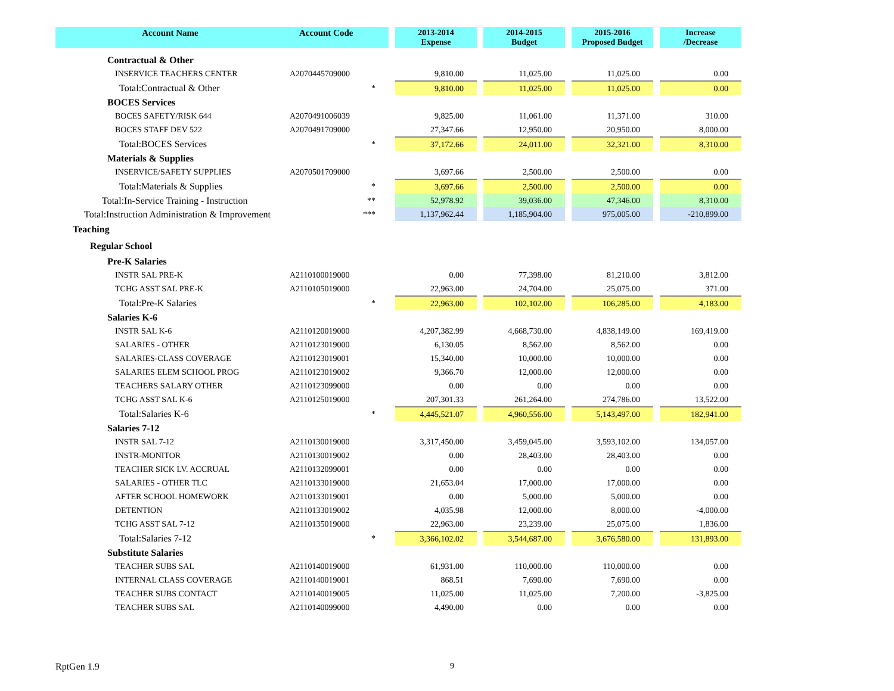| Account Name | Account Code | | 2013-2014 Expense | | 2014-2015 Budget | | 2015-2016 Proposed Budget | | Increase /Decrease |
| --- | --- | --- | --- | --- | --- | --- | --- | --- | --- |
| Contractual & Other | | | | | | | | | |
| INSERVICE TEACHERS CENTER | A2070445709000 | | 9,810.00 | | 11,025.00 | | 11,025.00 | | 0.00 |
| Total:Contractual & Other | * | | 9,810.00 | | 11,025.00 | | 11,025.00 | | 0.00 |
| BOCES Services | | | | | | | | | |
| BOCES SAFETY/RISK 644 | A2070491006039 | | 9,825.00 | | 11,061.00 | | 11,371.00 | | 310.00 |
| BOCES STAFF DEV 522 | A2070491709000 | | 27,347.66 | | 12,950.00 | | 20,950.00 | | 8,000.00 |
| Total:BOCES Services | * | | 37,172.66 | | 24,011.00 | | 32,321.00 | | 8,310.00 |
| Materials & Supplies | | | | | | | | | |
| INSERVICE/SAFETY SUPPLIES | A2070501709000 | | 3,697.66 | | 2,500.00 | | 2,500.00 | | 0.00 |
| Total:Materials & Supplies | * | | 3,697.66 | | 2,500.00 | | 2,500.00 | | 0.00 |
| Total:In-Service Training - Instruction | ** | | 52,978.92 | | 39,036.00 | | 47,346.00 | | 8,310.00 |
| Total:Instruction Administration & Improvement | *** | | 1,137,962.44 | | 1,185,904.00 | | 975,005.00 | | -210,899.00 |
| Teaching | | | | | | | | | |
| Regular School | | | | | | | | | |
| Pre-K Salaries | | | | | | | | | |
| INSTR SAL PRE-K | A2110100019000 | | 0.00 | | 77,398.00 | | 81,210.00 | | 3,812.00 |
| TCHG ASST SAL PRE-K | A2110105019000 | | 22,963.00 | | 24,704.00 | | 25,075.00 | | 371.00 |
| Total:Pre-K Salaries | * | | 22,963.00 | | 102,102.00 | | 106,285.00 | | 4,183.00 |
| Salaries K-6 | | | | | | | | | |
| INSTR SAL K-6 | A2110120019000 | | 4,207,382.99 | | 4,668,730.00 | | 4,838,149.00 | | 169,419.00 |
| SALARIES - OTHER | A2110123019000 | | 6,130.05 | | 8,562.00 | | 8,562.00 | | 0.00 |
| SALARIES-CLASS COVERAGE | A2110123019001 | | 15,340.00 | | 10,000.00 | | 10,000.00 | | 0.00 |
| SALARIES ELEM SCHOOL PROG | A2110123019002 | | 9,366.70 | | 12,000.00 | | 12,000.00 | | 0.00 |
| TEACHERS SALARY OTHER | A2110123099000 | | 0.00 | | 0.00 | | 0.00 | | 0.00 |
| TCHG ASST SAL K-6 | A2110125019000 | | 207,301.33 | | 261,264.00 | | 274,786.00 | | 13,522.00 |
| Total:Salaries K-6 | * | | 4,445,521.07 | | 4,960,556.00 | | 5,143,497.00 | | 182,941.00 |
| Salaries 7-12 | | | | | | | | | |
| INSTR SAL 7-12 | A2110130019000 | | 3,317,450.00 | | 3,459,045.00 | | 3,593,102.00 | | 134,057.00 |
| INSTR-MONITOR | A2110130019002 | | 0.00 | | 28,403.00 | | 28,403.00 | | 0.00 |
| TEACHER SICK LV. ACCRUAL | A2110132099001 | | 0.00 | | 0.00 | | 0.00 | | 0.00 |
| SALARIES - OTHER TLC | A2110133019000 | | 21,653.04 | | 17,000.00 | | 17,000.00 | | 0.00 |
| AFTER SCHOOL HOMEWORK | A2110133019001 | | 0.00 | | 5,000.00 | | 5,000.00 | | 0.00 |
| DETENTION | A2110133019002 | | 4,035.98 | | 12,000.00 | | 8,000.00 | | -4,000.00 |
| TCHG ASST SAL 7-12 | A2110135019000 | | 22,963.00 | | 23,239.00 | | 25,075.00 | | 1,836.00 |
| Total:Salaries 7-12 | * | | 3,366,102.02 | | 3,544,687.00 | | 3,676,580.00 | | 131,893.00 |
| Substitute Salaries | | | | | | | | | |
| TEACHER SUBS SAL | A2110140019000 | | 61,931.00 | | 110,000.00 | | 110,000.00 | | 0.00 |
| INTERNAL CLASS COVERAGE | A2110140019001 | | 868.51 | | 7,690.00 | | 7,690.00 | | 0.00 |
| TEACHER SUBS CONTACT | A2110140019005 | | 11,025.00 | | 11,025.00 | | 7,200.00 | | -3,825.00 |
| TEACHER SUBS SAL | A2110140099000 | | 4,490.00 | | 0.00 | | 0.00 | | 0.00 |
RptGen 1.9 9